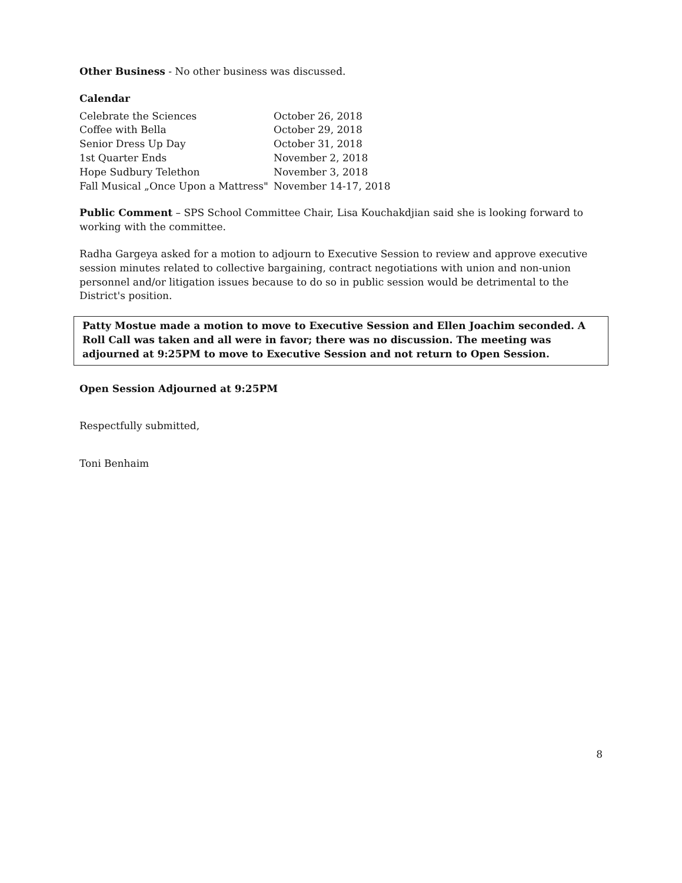Other Business - No other business was discussed.
Calendar
| Celebrate the Sciences | October 26, 2018 |
| Coffee with Bella | October 29, 2018 |
| Senior Dress Up Day | October 31, 2018 |
| 1st Quarter Ends | November 2, 2018 |
| Hope Sudbury Telethon | November 3, 2018 |
| Fall Musical „Once Upon a Mattress" | November 14-17, 2018 |
Public Comment – SPS School Committee Chair, Lisa Kouchakdjian said she is looking forward to working with the committee.
Radha Gargeya asked for a motion to adjourn to Executive Session to review and approve executive session minutes related to collective bargaining, contract negotiations with union and non-union personnel and/or litigation issues because to do so in public session would be detrimental to the District's position.
Patty Mostue made a motion to move to Executive Session and Ellen Joachim seconded. A Roll Call was taken and all were in favor; there was no discussion. The meeting was adjourned at 9:25PM to move to Executive Session and not return to Open Session.
Open Session Adjourned at 9:25PM
Respectfully submitted,
Toni Benhaim
8